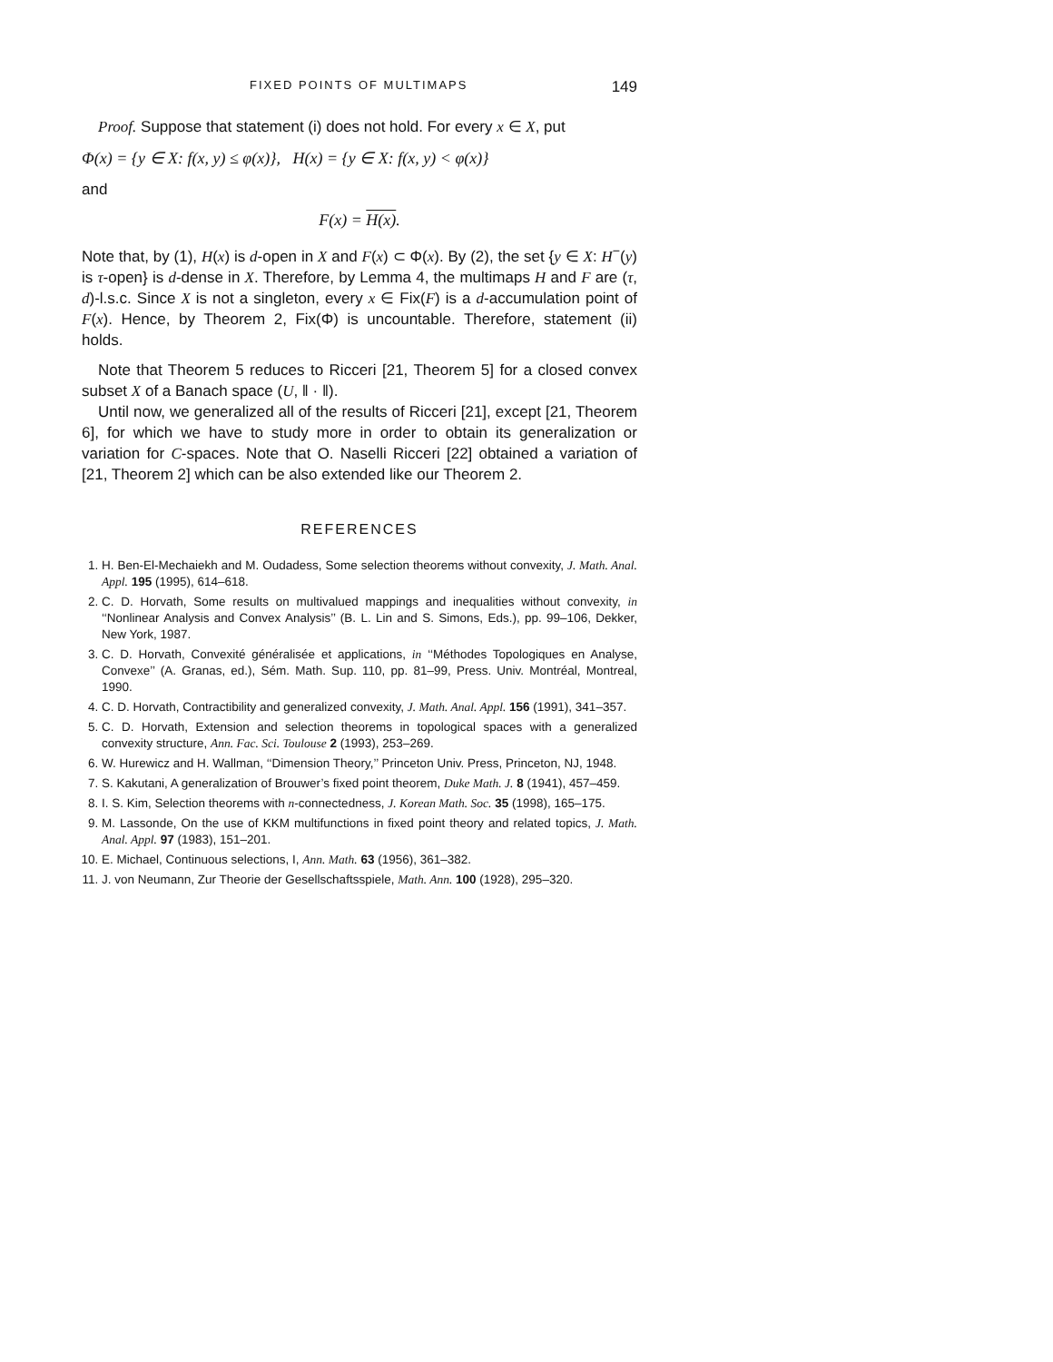FIXED POINTS OF MULTIMAPS 149
Proof. Suppose that statement (i) does not hold. For every x ∈ X, put
Φ(x) = {y ∈ X: f(x, y) ≤ φ(x)}, H(x) = {y ∈ X: f(x, y) < φ(x)}
and
F(x) = H(x).
Note that, by (1), H(x) is d-open in X and F(x) ⊂ Φ(x). By (2), the set {y ∈ X: H<sup>−</sup>(y) is τ-open} is d-dense in X. Therefore, by Lemma 4, the multimaps H and F are (τ, d)-l.s.c. Since X is not a singleton, every x ∈ Fix(F) is a d-accumulation point of F(x). Hence, by Theorem 2, Fix(Φ) is uncountable. Therefore, statement (ii) holds.
Note that Theorem 5 reduces to Ricceri [21, Theorem 5] for a closed convex subset X of a Banach space (U, ‖ · ‖).
Until now, we generalized all of the results of Ricceri [21], except [21, Theorem 6], for which we have to study more in order to obtain its generalization or variation for C-spaces. Note that O. Naselli Ricceri [22] obtained a variation of [21, Theorem 2] which can be also extended like our Theorem 2.
REFERENCES
1. H. Ben-El-Mechaiekh and M. Oudadess, Some selection theorems without convexity, J. Math. Anal. Appl. 195 (1995), 614–618.
2. C. D. Horvath, Some results on multivalued mappings and inequalities without convexity, in ‘‘Nonlinear Analysis and Convex Analysis’’ (B. L. Lin and S. Simons, Eds.), pp. 99–106, Dekker, New York, 1987.
3. C. D. Horvath, Convexité généralisée et applications, in ‘‘Méthodes Topologiques en Analyse, Convexe’’ (A. Granas, ed.), Sém. Math. Sup. 110, pp. 81–99, Press. Univ. Montréal, Montreal, 1990.
4. C. D. Horvath, Contractibility and generalized convexity, J. Math. Anal. Appl. 156 (1991), 341–357.
5. C. D. Horvath, Extension and selection theorems in topological spaces with a generalized convexity structure, Ann. Fac. Sci. Toulouse 2 (1993), 253–269.
6. W. Hurewicz and H. Wallman, ‘‘Dimension Theory,’’ Princeton Univ. Press, Princeton, NJ, 1948.
7. S. Kakutani, A generalization of Brouwer’s fixed point theorem, Duke Math. J. 8 (1941), 457–459.
8. I. S. Kim, Selection theorems with n-connectedness, J. Korean Math. Soc. 35 (1998), 165–175.
9. M. Lassonde, On the use of KKM multifunctions in fixed point theory and related topics, J. Math. Anal. Appl. 97 (1983), 151–201.
10. E. Michael, Continuous selections, I, Ann. Math. 63 (1956), 361–382.
11. J. von Neumann, Zur Theorie der Gesellschaftsspiele, Math. Ann. 100 (1928), 295–320.